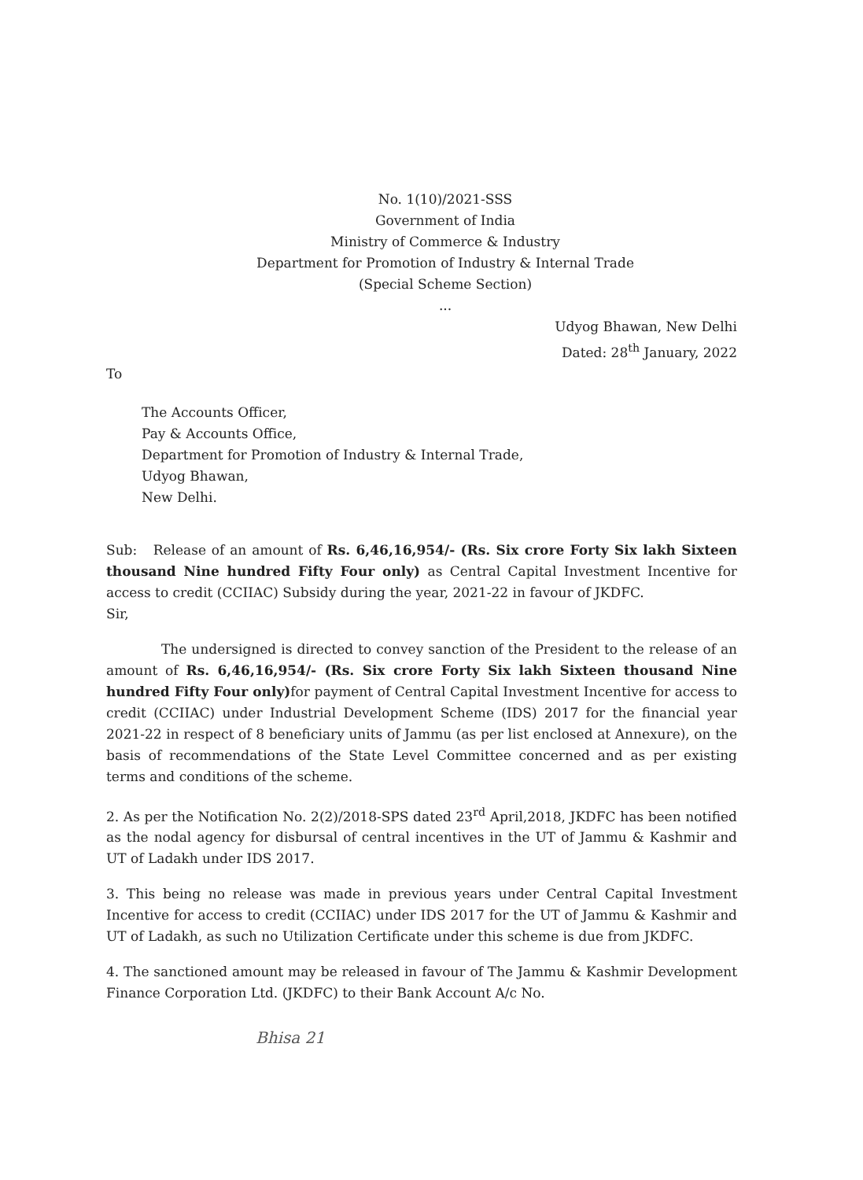No. 1(10)/2021-SSS
Government of India
Ministry of Commerce & Industry
Department for Promotion of Industry & Internal Trade
(Special Scheme Section)
...
Udyog Bhawan, New Delhi
Dated: 28<sup>th</sup> January, 2022
To
The Accounts Officer,
Pay & Accounts Office,
Department for Promotion of Industry & Internal Trade,
Udyog Bhawan,
New Delhi.
Sub: Release of an amount of Rs. 6,46,16,954/- (Rs. Six crore Forty Six lakh Sixteen thousand Nine hundred Fifty Four only) as Central Capital Investment Incentive for access to credit (CCIIAC) Subsidy during the year, 2021-22 in favour of JKDFC.
Sir,
The undersigned is directed to convey sanction of the President to the release of an amount of Rs. 6,46,16,954/- (Rs. Six crore Forty Six lakh Sixteen thousand Nine hundred Fifty Four only) for payment of Central Capital Investment Incentive for access to credit (CCIIAC) under Industrial Development Scheme (IDS) 2017 for the financial year 2021-22 in respect of 8 beneficiary units of Jammu (as per list enclosed at Annexure), on the basis of recommendations of the State Level Committee concerned and as per existing terms and conditions of the scheme.
2. As per the Notification No. 2(2)/2018-SPS dated 23<sup>rd</sup> April,2018, JKDFC has been notified as the nodal agency for disbursal of central incentives in the UT of Jammu & Kashmir and UT of Ladakh under IDS 2017.
3. This being no release was made in previous years under Central Capital Investment Incentive for access to credit (CCIIAC) under IDS 2017 for the UT of Jammu & Kashmir and UT of Ladakh, as such no Utilization Certificate under this scheme is due from JKDFC.
4. The sanctioned amount may be released in favour of The Jammu & Kashmir Development Finance Corporation Ltd. (JKDFC) to their Bank Account A/c No.
Bhisa 21